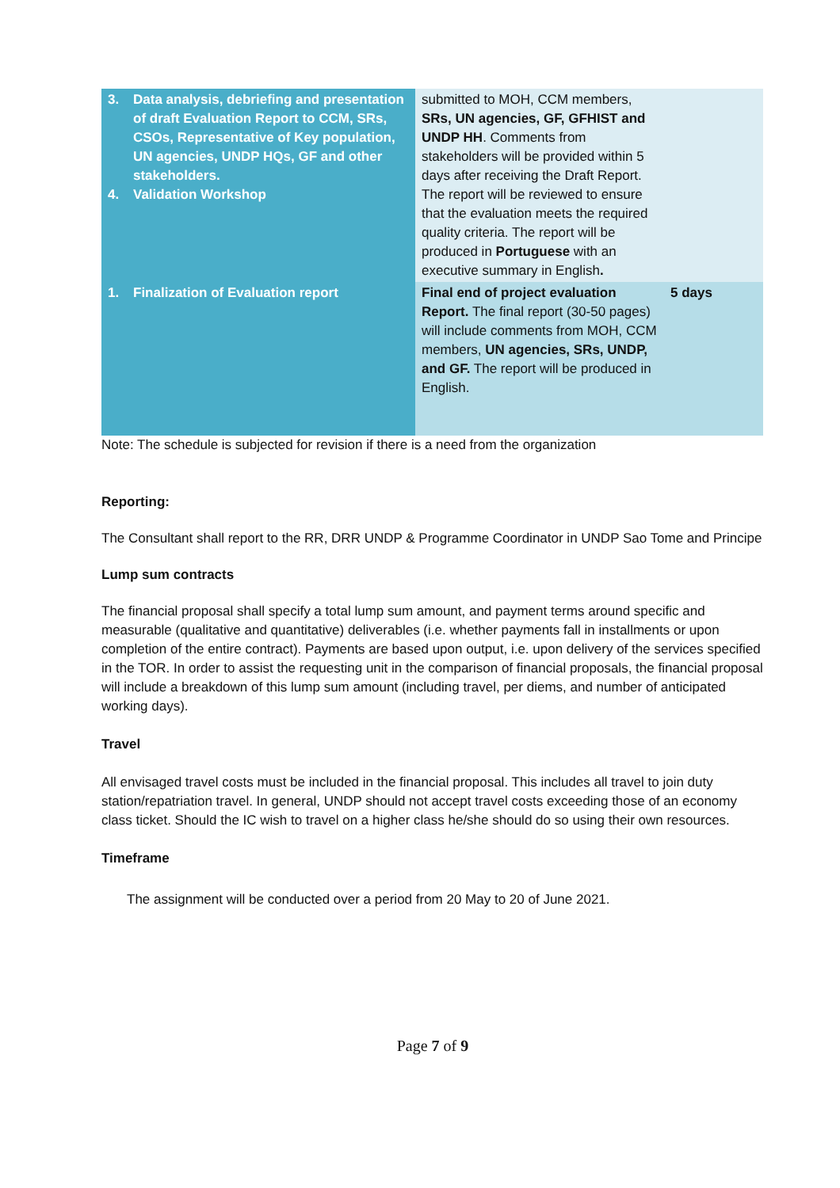| 3. Data analysis, debriefing and presentation of draft Evaluation Report to CCM, SRs, CSOs, Representative of Key population, UN agencies, UNDP HQs, GF and other stakeholders. 4. Validation Workshop | submitted to MOH, CCM members, SRs, UN agencies, GF, GFHIST and UNDP HH . Comments from stakeholders will be provided within 5 days after receiving the Draft Report. The report will be reviewed to ensure that the evaluation meets the required quality criteria. The report will be produced in Portuguese with an executive summary in English . | |
| 1. Finalization of Evaluation report | Final end of project evaluation Report. The final report (30-50 pages) will include comments from MOH, CCM members, UN agencies, SRs, UNDP, and GF. The report will be produced in English. | 5 days |
Note: The schedule is subjected for revision if there is a need from the organization
Reporting:
The Consultant shall report to the RR, DRR UNDP & Programme Coordinator in UNDP Sao Tome and Principe
Lump sum contracts
The financial proposal shall specify a total lump sum amount, and payment terms around specific and measurable (qualitative and quantitative) deliverables (i.e. whether payments fall in installments or upon completion of the entire contract). Payments are based upon output, i.e. upon delivery of the services specified in the TOR. In order to assist the requesting unit in the comparison of financial proposals, the financial proposal will include a breakdown of this lump sum amount (including travel, per diems, and number of anticipated working days).
Travel
All envisaged travel costs must be included in the financial proposal. This includes all travel to join duty station/repatriation travel. In general, UNDP should not accept travel costs exceeding those of an economy class ticket. Should the IC wish to travel on a higher class he/she should do so using their own resources.
Timeframe
The assignment will be conducted over a period from 20 May to 20 of June 2021.
Page 7 of 9